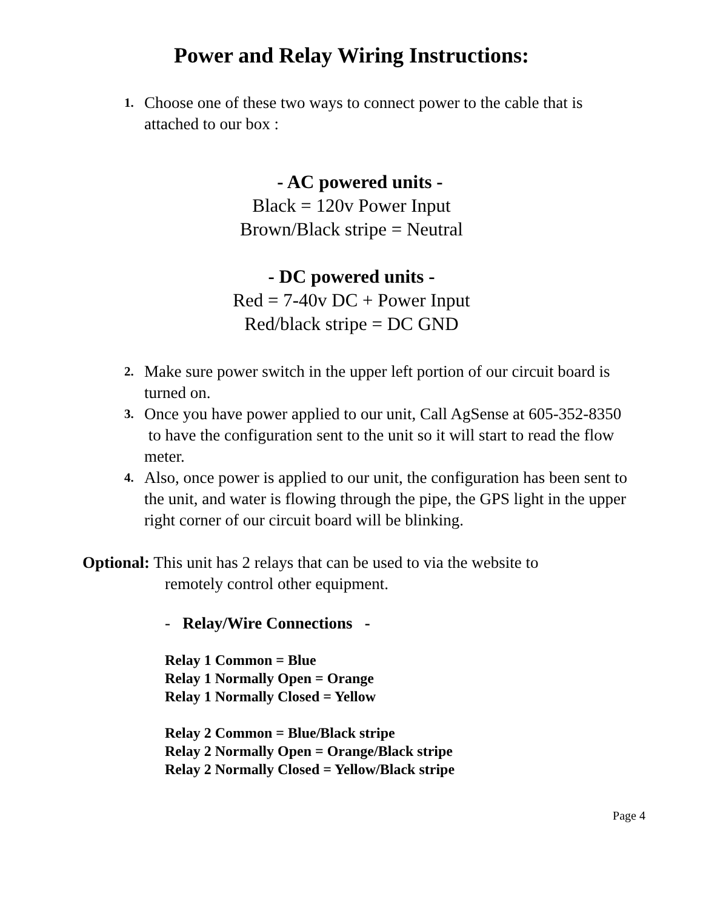Power and Relay Wiring Instructions:
1. Choose one of these two ways to connect power to the cable that is attached to our box :
- AC powered units -
Black = 120v Power Input
Brown/Black stripe = Neutral
- DC powered units -
Red = 7-40v DC + Power Input
Red/black stripe = DC GND
2. Make sure power switch in the upper left portion of our circuit board is turned on.
3. Once you have power applied to our unit, Call AgSense at 605-352-8350 to have the configuration sent to the unit so it will start to read the flow meter.
4. Also, once power is applied to our unit, the configuration has been sent to the unit, and water is flowing through the pipe, the GPS light in the upper right corner of our circuit board will be blinking.
Optional: This unit has 2 relays that can be used to via the website to
remotely control other equipment.
- Relay/Wire Connections -
Relay 1 Common = Blue
Relay 1 Normally Open = Orange
Relay 1 Normally Closed = Yellow
Relay 2 Common = Blue/Black stripe
Relay 2 Normally Open = Orange/Black stripe
Relay 2 Normally Closed = Yellow/Black stripe
Page 4